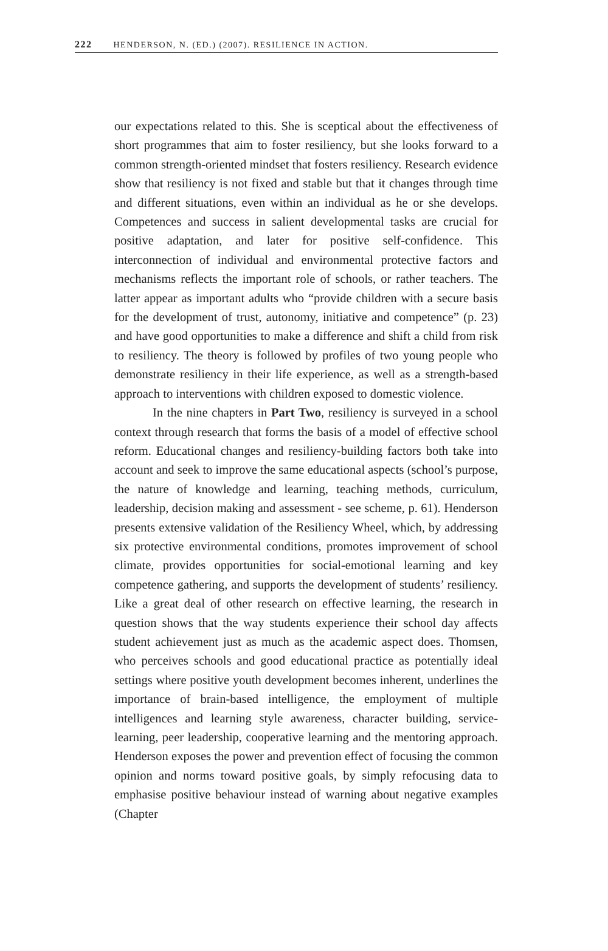222 HENDERSON, N. (ED.) (2007). RESILIENCE IN ACTION.
our expectations related to this. She is sceptical about the effectiveness of short programmes that aim to foster resiliency, but she looks forward to a common strength-oriented mindset that fosters resiliency. Research evidence show that resiliency is not fixed and stable but that it changes through time and different situations, even within an individual as he or she develops. Competences and success in salient developmental tasks are crucial for positive adaptation, and later for positive self-confidence. This interconnection of individual and environmental protective factors and mechanisms reflects the important role of schools, or rather teachers. The latter appear as important adults who “provide children with a secure basis for the development of trust, autonomy, initiative and competence” (p. 23) and have good opportunities to make a difference and shift a child from risk to resiliency. The theory is followed by profiles of two young people who demonstrate resiliency in their life experience, as well as a strength-based approach to interventions with children exposed to domestic violence.
In the nine chapters in Part Two, resiliency is surveyed in a school context through research that forms the basis of a model of effective school reform. Educational changes and resiliency-building factors both take into account and seek to improve the same educational aspects (school’s purpose, the nature of knowledge and learning, teaching methods, curriculum, leadership, decision making and assessment - see scheme, p. 61). Henderson presents extensive validation of the Resiliency Wheel, which, by addressing six protective environmental conditions, promotes improvement of school climate, provides opportunities for social-emotional learning and key competence gathering, and supports the development of students’ resiliency. Like a great deal of other research on effective learning, the research in question shows that the way students experience their school day affects student achievement just as much as the academic aspect does. Thomsen, who perceives schools and good educational practice as potentially ideal settings where positive youth development becomes inherent, underlines the importance of brain-based intelligence, the employment of multiple intelligences and learning style awareness, character building, service-learning, peer leadership, cooperative learning and the mentoring approach. Henderson exposes the power and prevention effect of focusing the common opinion and norms toward positive goals, by simply refocusing data to emphasise positive behaviour instead of warning about negative examples (Chapter